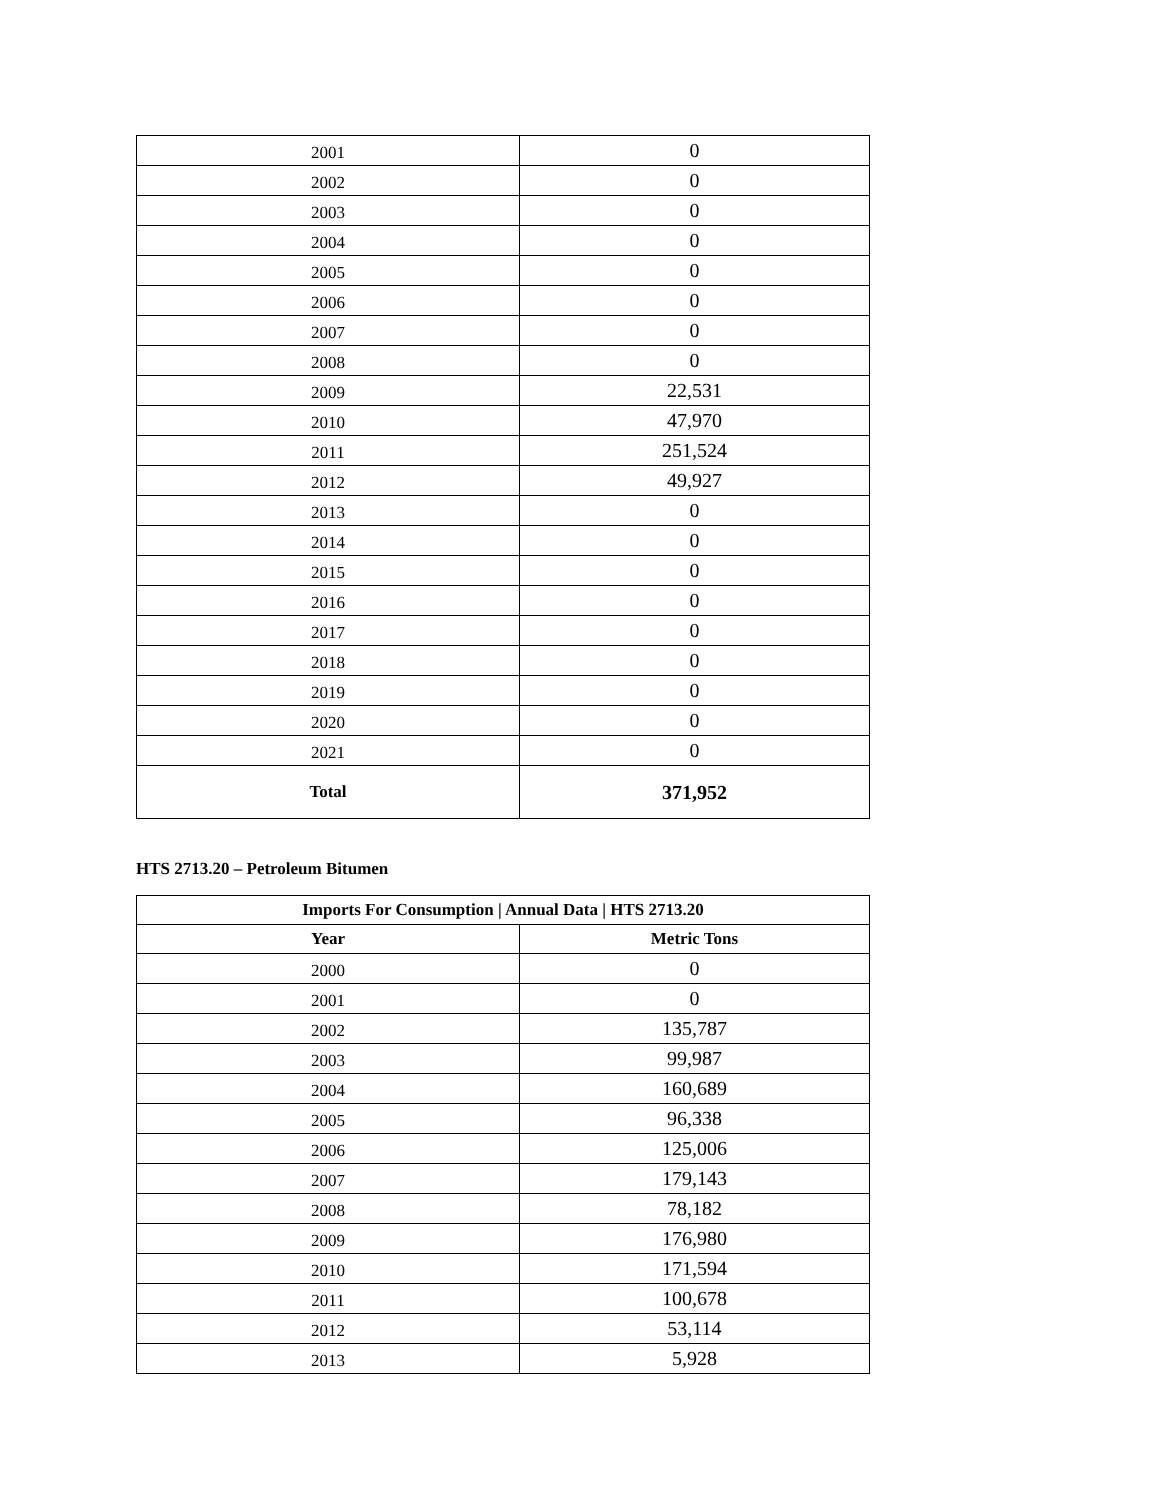| 2001 | 0 |
| 2002 | 0 |
| 2003 | 0 |
| 2004 | 0 |
| 2005 | 0 |
| 2006 | 0 |
| 2007 | 0 |
| 2008 | 0 |
| 2009 | 22,531 |
| 2010 | 47,970 |
| 2011 | 251,524 |
| 2012 | 49,927 |
| 2013 | 0 |
| 2014 | 0 |
| 2015 | 0 |
| 2016 | 0 |
| 2017 | 0 |
| 2018 | 0 |
| 2019 | 0 |
| 2020 | 0 |
| 2021 | 0 |
| Total | 371,952 |
HTS 2713.20 – Petroleum Bitumen
| Imports For Consumption / Annual Data / HTS 2713.20 | |
| --- | --- |
| Year | Metric Tons |
| 2000 | 0 |
| 2001 | 0 |
| 2002 | 135,787 |
| 2003 | 99,987 |
| 2004 | 160,689 |
| 2005 | 96,338 |
| 2006 | 125,006 |
| 2007 | 179,143 |
| 2008 | 78,182 |
| 2009 | 176,980 |
| 2010 | 171,594 |
| 2011 | 100,678 |
| 2012 | 53,114 |
| 2013 | 5,928 |